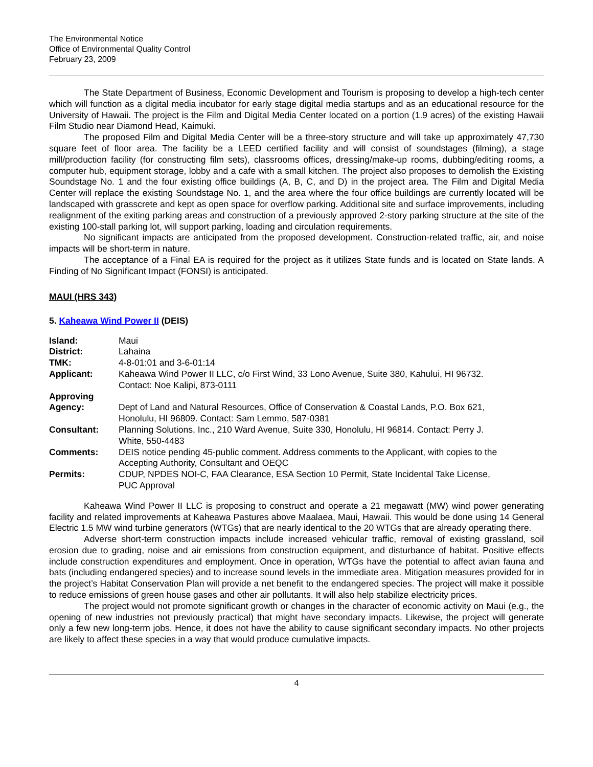The Environmental Notice
Office of Environmental Quality Control
February 23, 2009
The State Department of Business, Economic Development and Tourism is proposing to develop a high-tech center which will function as a digital media incubator for early stage digital media startups and as an educational resource for the University of Hawaii. The project is the Film and Digital Media Center located on a portion (1.9 acres) of the existing Hawaii Film Studio near Diamond Head, Kaimuki.
The proposed Film and Digital Media Center will be a three-story structure and will take up approximately 47,730 square feet of floor area. The facility be a LEED certified facility and will consist of soundstages (filming), a stage mill/production facility (for constructing film sets), classrooms offices, dressing/make-up rooms, dubbing/editing rooms, a computer hub, equipment storage, lobby and a cafe with a small kitchen. The project also proposes to demolish the Existing Soundstage No. 1 and the four existing office buildings (A, B, C, and D) in the project area. The Film and Digital Media Center will replace the existing Soundstage No. 1, and the area where the four office buildings are currently located will be landscaped with grasscrete and kept as open space for overflow parking. Additional site and surface improvements, including realignment of the exiting parking areas and construction of a previously approved 2-story parking structure at the site of the existing 100-stall parking lot, will support parking, loading and circulation requirements.
No significant impacts are anticipated from the proposed development. Construction-related traffic, air, and noise impacts will be short-term in nature.
The acceptance of a Final EA is required for the project as it utilizes State funds and is located on State lands. A Finding of No Significant Impact (FONSI) is anticipated.
MAUI (HRS 343)
5. Kaheawa Wind Power II (DEIS)
| Island: | Maui |
| District: | Lahaina |
| TMK: | 4-8-01:01 and 3-6-01:14 |
| Applicant: | Kaheawa Wind Power II LLC, c/o First Wind, 33 Lono Avenue, Suite 380, Kahului, HI 96732. Contact: Noe Kalipi, 873-0111 |
| Approving Agency: | Dept of Land and Natural Resources, Office of Conservation & Coastal Lands, P.O. Box 621, Honolulu, HI 96809. Contact: Sam Lemmo, 587-0381 |
| Consultant: | Planning Solutions, Inc., 210 Ward Avenue, Suite 330, Honolulu, HI 96814. Contact: Perry J. White, 550-4483 |
| Comments: | DEIS notice pending 45-public comment. Address comments to the Applicant, with copies to the Accepting Authority, Consultant and OEQC |
| Permits: | CDUP, NPDES NOI-C, FAA Clearance, ESA Section 10 Permit, State Incidental Take License, PUC Approval |
Kaheawa Wind Power II LLC is proposing to construct and operate a 21 megawatt (MW) wind power generating facility and related improvements at Kaheawa Pastures above Maalaea, Maui, Hawaii. This would be done using 14 General Electric 1.5 MW wind turbine generators (WTGs) that are nearly identical to the 20 WTGs that are already operating there.
Adverse short-term construction impacts include increased vehicular traffic, removal of existing grassland, soil erosion due to grading, noise and air emissions from construction equipment, and disturbance of habitat. Positive effects include construction expenditures and employment. Once in operation, WTGs have the potential to affect avian fauna and bats (including endangered species) and to increase sound levels in the immediate area. Mitigation measures provided for in the project’s Habitat Conservation Plan will provide a net benefit to the endangered species. The project will make it possible to reduce emissions of green house gases and other air pollutants. It will also help stabilize electricity prices.
The project would not promote significant growth or changes in the character of economic activity on Maui (e.g., the opening of new industries not previously practical) that might have secondary impacts. Likewise, the project will generate only a few new long-term jobs. Hence, it does not have the ability to cause significant secondary impacts. No other projects are likely to affect these species in a way that would produce cumulative impacts.
4